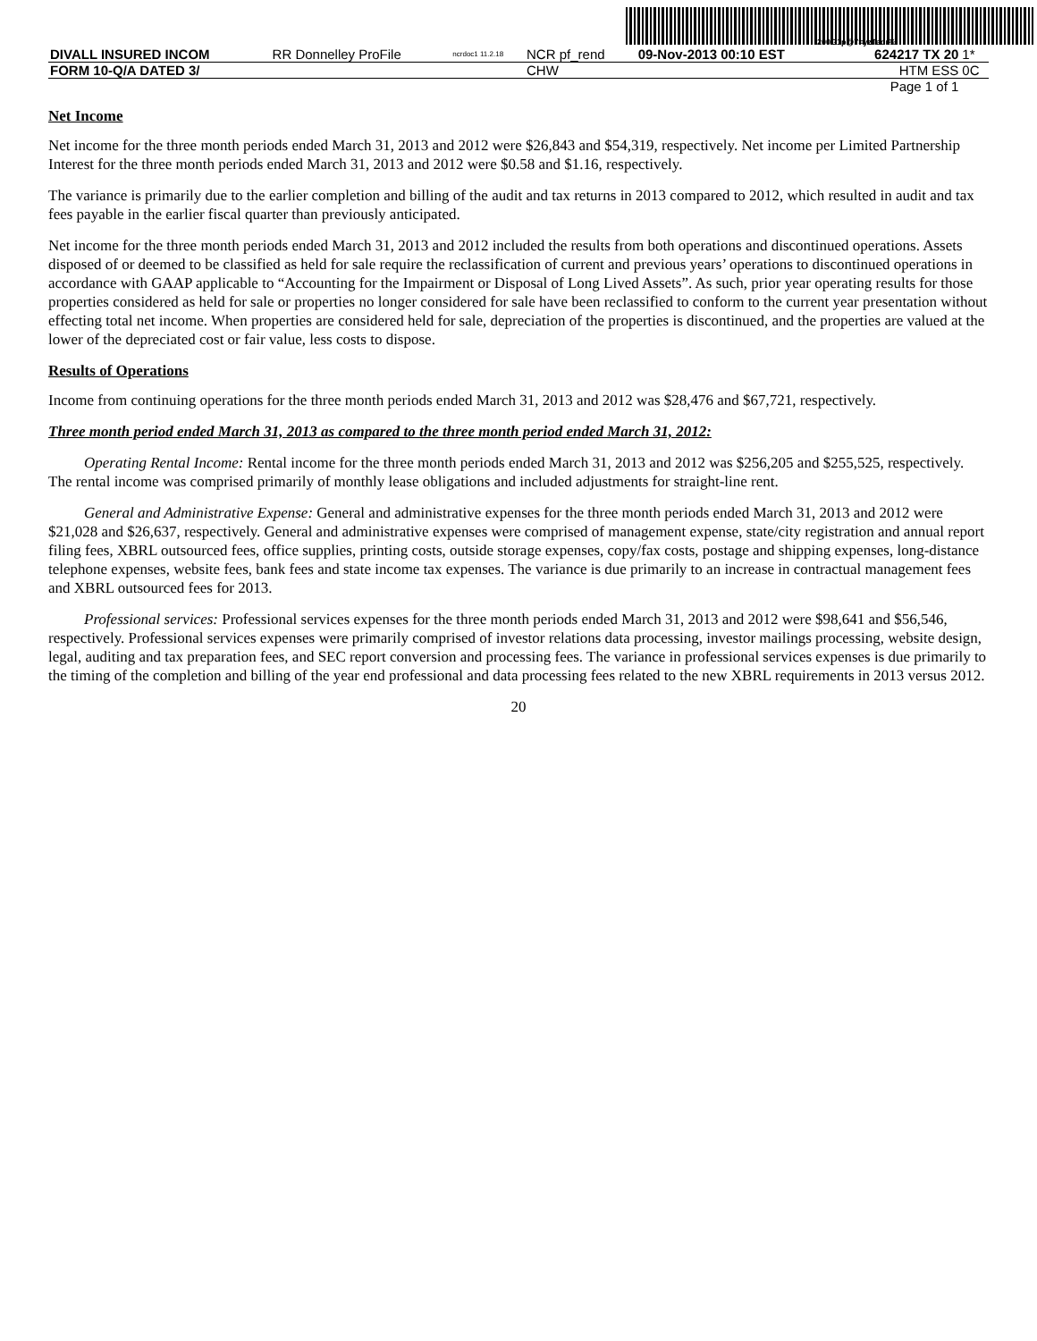200G1p@7=yzTadr%
| DIVALL INSURED INCOM | RR Donnelley ProFile | ncrdoc1 11.2.18 | NCR pf_rend | 09-Nov-2013 00:10 EST | 624217 TX 20 | 1* |
| FORM 10-Q/A DATED 3/ | | | CHW | | HTM ESS | 0C |
| Page 1 of 1 | | | | | | |
Net Income
Net income for the three month periods ended March 31, 2013 and 2012 were $26,843 and $54,319, respectively. Net income per Limited Partnership Interest for the three month periods ended March 31, 2013 and 2012 were $0.58 and $1.16, respectively.
The variance is primarily due to the earlier completion and billing of the audit and tax returns in 2013 compared to 2012, which resulted in audit and tax fees payable in the earlier fiscal quarter than previously anticipated.
Net income for the three month periods ended March 31, 2013 and 2012 included the results from both operations and discontinued operations. Assets disposed of or deemed to be classified as held for sale require the reclassification of current and previous years’ operations to discontinued operations in accordance with GAAP applicable to “Accounting for the Impairment or Disposal of Long Lived Assets”. As such, prior year operating results for those properties considered as held for sale or properties no longer considered for sale have been reclassified to conform to the current year presentation without effecting total net income. When properties are considered held for sale, depreciation of the properties is discontinued, and the properties are valued at the lower of the depreciated cost or fair value, less costs to dispose.
Results of Operations
Income from continuing operations for the three month periods ended March 31, 2013 and 2012 was $28,476 and $67,721, respectively.
Three month period ended March 31, 2013 as compared to the three month period ended March 31, 2012:
Operating Rental Income: Rental income for the three month periods ended March 31, 2013 and 2012 was $256,205 and $255,525, respectively. The rental income was comprised primarily of monthly lease obligations and included adjustments for straight-line rent.
General and Administrative Expense: General and administrative expenses for the three month periods ended March 31, 2013 and 2012 were $21,028 and $26,637, respectively. General and administrative expenses were comprised of management expense, state/city registration and annual report filing fees, XBRL outsourced fees, office supplies, printing costs, outside storage expenses, copy/fax costs, postage and shipping expenses, long-distance telephone expenses, website fees, bank fees and state income tax expenses. The variance is due primarily to an increase in contractual management fees and XBRL outsourced fees for 2013.
Professional services: Professional services expenses for the three month periods ended March 31, 2013 and 2012 were $98,641 and $56,546, respectively. Professional services expenses were primarily comprised of investor relations data processing, investor mailings processing, website design, legal, auditing and tax preparation fees, and SEC report conversion and processing fees. The variance in professional services expenses is due primarily to the timing of the completion and billing of the year end professional and data processing fees related to the new XBRL requirements in 2013 versus 2012.
20